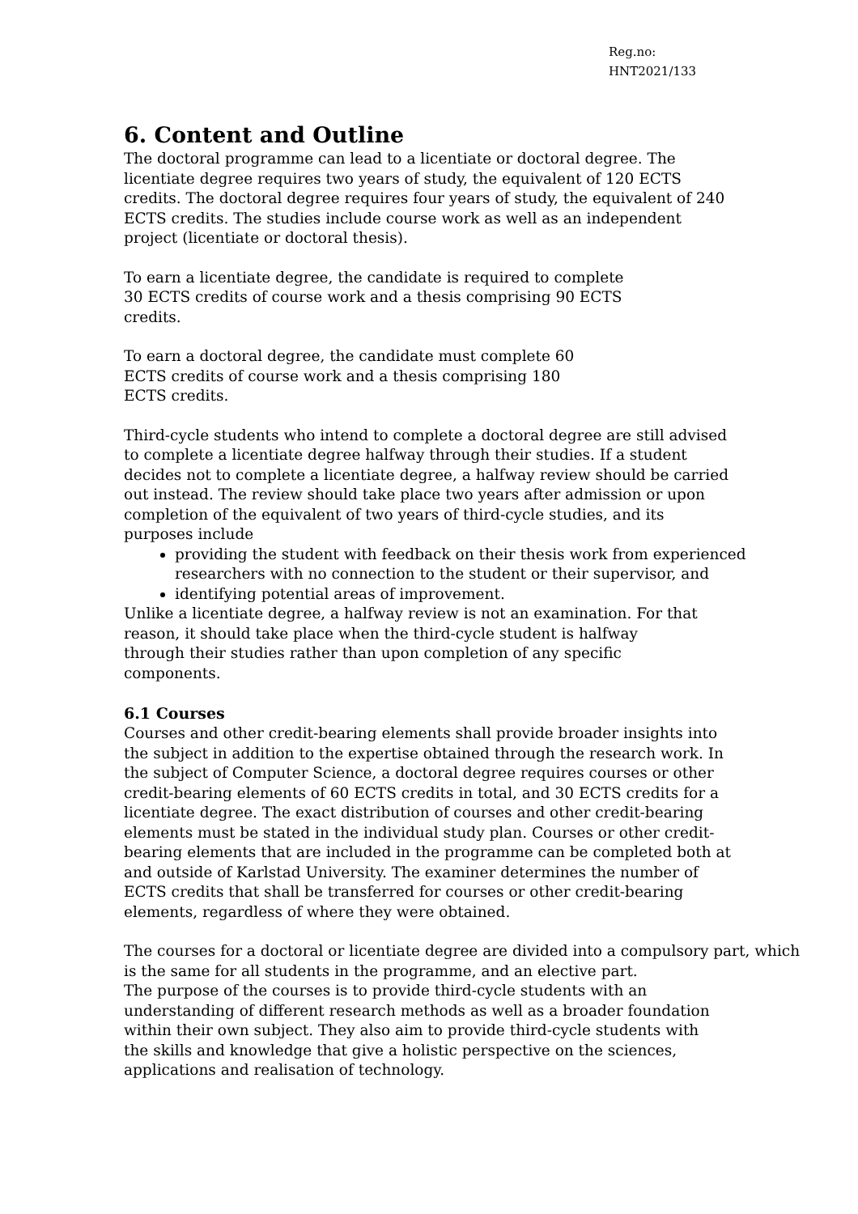Reg.no:
HNT2021/133
6. Content and Outline
The doctoral programme can lead to a licentiate or doctoral degree. The
licentiate degree requires two years of study, the equivalent of 120 ECTS
credits. The doctoral degree requires four years of study, the equivalent of 240
ECTS credits. The studies include course work as well as an independent
project (licentiate or doctoral thesis).
To earn a licentiate degree, the candidate is required to complete
30 ECTS credits of course work and a thesis comprising 90 ECTS
credits.
To earn a doctoral degree, the candidate must complete 60
ECTS credits of course work and a thesis comprising 180
ECTS credits.
Third-cycle students who intend to complete a doctoral degree are still advised
to complete a licentiate degree halfway through their studies. If a student
decides not to complete a licentiate degree, a halfway review should be carried
out instead. The review should take place two years after admission or upon
completion of the equivalent of two years of third-cycle studies, and its
purposes include
providing the student with feedback on their thesis work from experienced researchers with no connection to the student or their supervisor, and
identifying potential areas of improvement.
Unlike a licentiate degree, a halfway review is not an examination. For that
reason, it should take place when the third-cycle student is halfway
through their studies rather than upon completion of any specific
components.
6.1 Courses
Courses and other credit-bearing elements shall provide broader insights into
the subject in addition to the expertise obtained through the research work. In
the subject of Computer Science, a doctoral degree requires courses or other
credit-bearing elements of 60 ECTS credits in total, and 30 ECTS credits for a
licentiate degree. The exact distribution of courses and other credit-bearing
elements must be stated in the individual study plan. Courses or other credit-
bearing elements that are included in the programme can be completed both at
and outside of Karlstad University. The examiner determines the number of
ECTS credits that shall be transferred for courses or other credit-bearing
elements, regardless of where they were obtained.
The courses for a doctoral or licentiate degree are divided into a compulsory part, which
is the same for all students in the programme, and an elective part.
The purpose of the courses is to provide third-cycle students with an
understanding of different research methods as well as a broader foundation
within their own subject. They also aim to provide third-cycle students with
the skills and knowledge that give a holistic perspective on the sciences,
applications and realisation of technology.